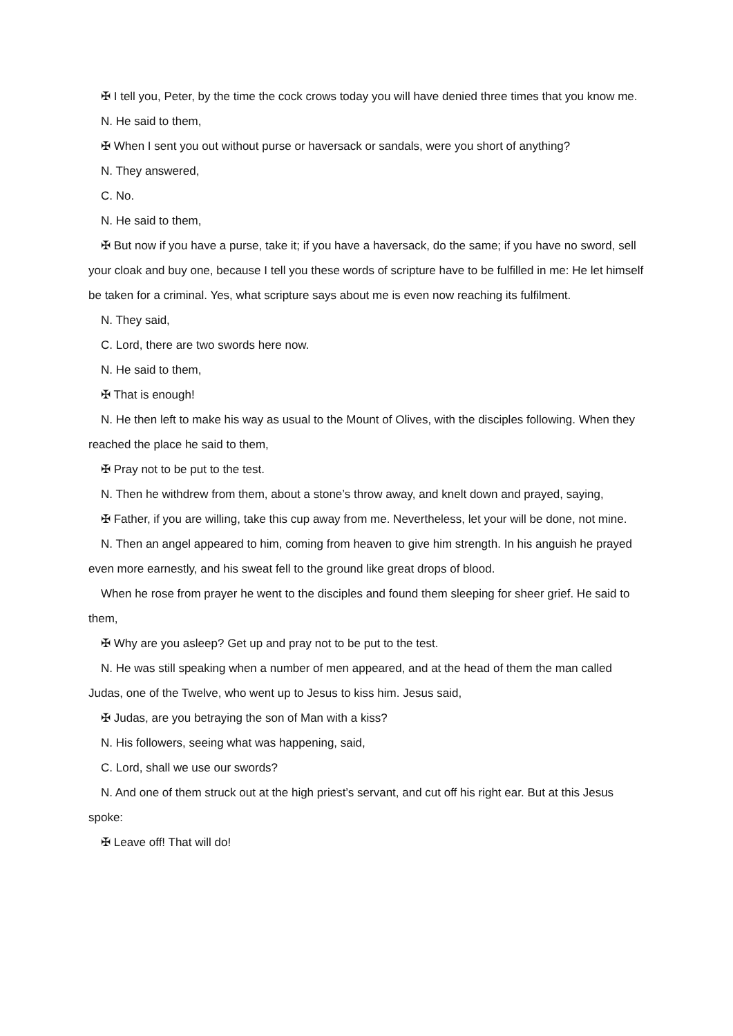✠ I tell you, Peter, by the time the cock crows today you will have denied three times that you know me.
N. He said to them,
✠ When I sent you out without purse or haversack or sandals, were you short of anything?
N. They answered,
C. No.
N. He said to them,
✠ But now if you have a purse, take it; if you have a haversack, do the same; if you have no sword, sell your cloak and buy one, because I tell you these words of scripture have to be fulfilled in me: He let himself be taken for a criminal. Yes, what scripture says about me is even now reaching its fulfilment.
N. They said,
C. Lord, there are two swords here now.
N. He said to them,
✠ That is enough!
N. He then left to make his way as usual to the Mount of Olives, with the disciples following. When they reached the place he said to them,
✠ Pray not to be put to the test.
N. Then he withdrew from them, about a stone’s throw away, and knelt down and prayed, saying,
✠ Father, if you are willing, take this cup away from me. Nevertheless, let your will be done, not mine.
N. Then an angel appeared to him, coming from heaven to give him strength. In his anguish he prayed even more earnestly, and his sweat fell to the ground like great drops of blood.
When he rose from prayer he went to the disciples and found them sleeping for sheer grief. He said to them,
✠ Why are you asleep? Get up and pray not to be put to the test.
N. He was still speaking when a number of men appeared, and at the head of them the man called Judas, one of the Twelve, who went up to Jesus to kiss him. Jesus said,
✠ Judas, are you betraying the son of Man with a kiss?
N. His followers, seeing what was happening, said,
C. Lord, shall we use our swords?
N. And one of them struck out at the high priest’s servant, and cut off his right ear. But at this Jesus spoke:
✠ Leave off! That will do!